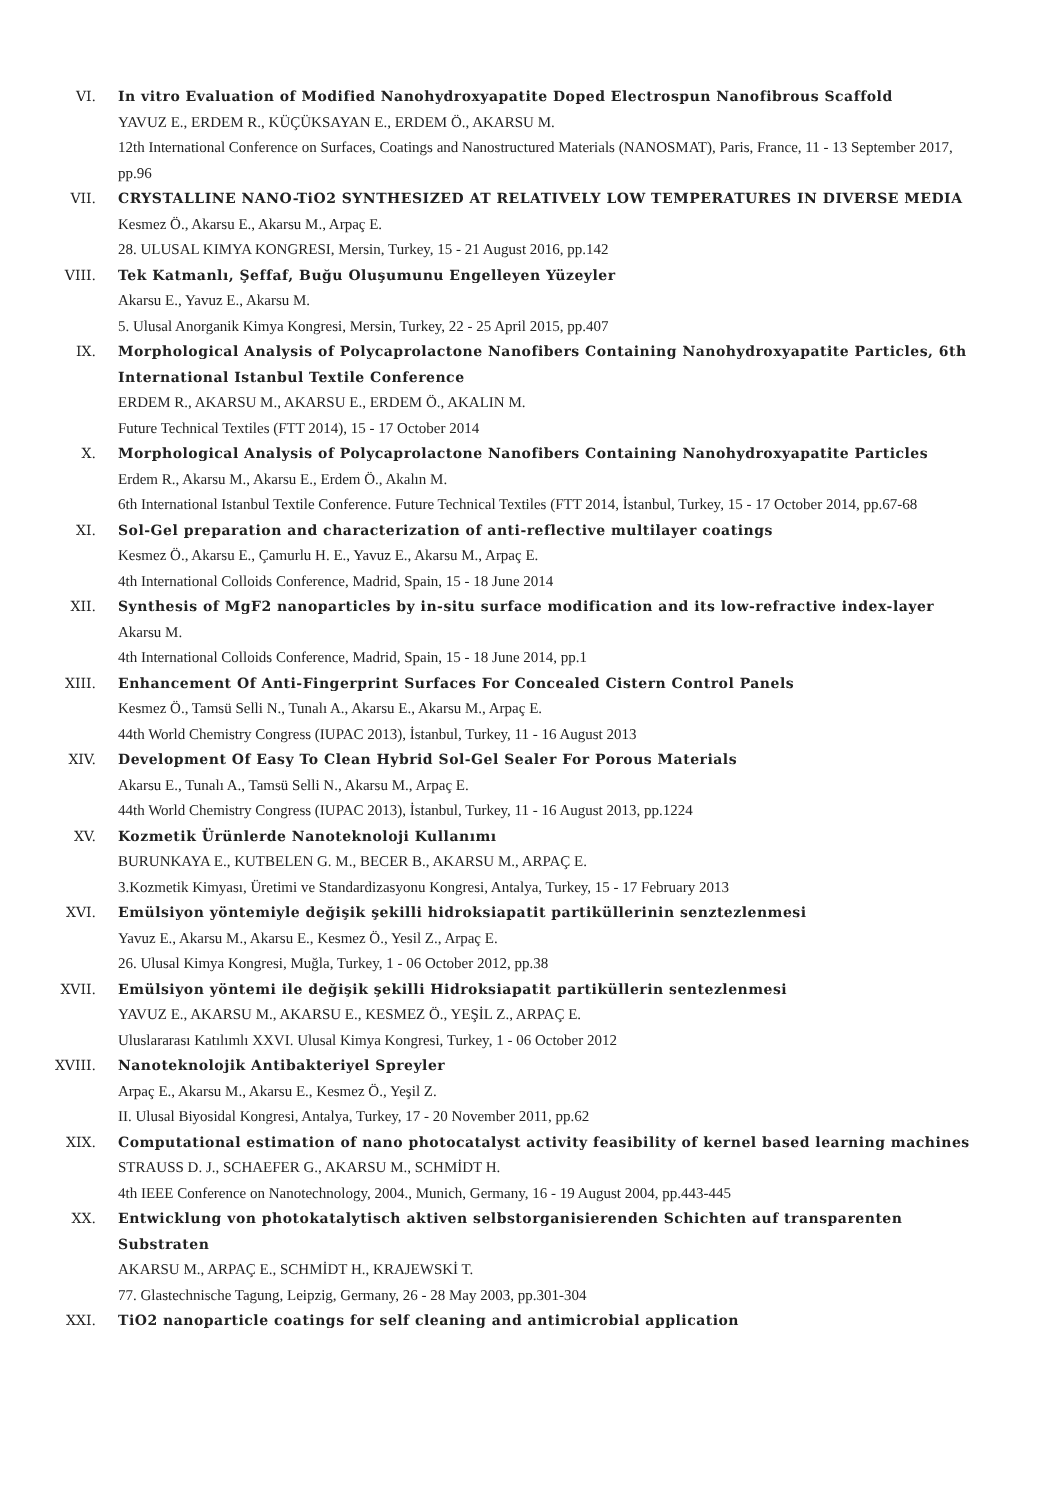VI. In vitro Evaluation of Modified Nanohydroxyapatite Doped Electrospun Nanofibrous Scaffold
YAVUZ E., ERDEM R., KÜÇÜKSAYAN E., ERDEM Ö., AKARSU M.
12th International Conference on Surfaces, Coatings and Nanostructured Materials (NANOSMAT), Paris, France, 11 - 13 September 2017, pp.96
VII. CRYSTALLINE NANO-TiO2 SYNTHESIZED AT RELATIVELY LOW TEMPERATURES IN DIVERSE MEDIA
Kesmez Ö., Akarsu E., Akarsu M., Arpaç E.
28. ULUSAL KIMYA KONGRESI, Mersin, Turkey, 15 - 21 August 2016, pp.142
VIII. Tek Katmanlı, Şeffaf, Buğu Oluşumunu Engelleyen Yüzeyler
Akarsu E., Yavuz E., Akarsu M.
5. Ulusal Anorganik Kimya Kongresi, Mersin, Turkey, 22 - 25 April 2015, pp.407
IX. Morphological Analysis of Polycaprolactone Nanofibers Containing Nanohydroxyapatite Particles, 6th International Istanbul Textile Conference
ERDEM R., AKARSU M., AKARSU E., ERDEM Ö., AKALIN M.
Future Technical Textiles (FTT 2014), 15 - 17 October 2014
X. Morphological Analysis of Polycaprolactone Nanofibers Containing Nanohydroxyapatite Particles
Erdem R., Akarsu M., Akarsu E., Erdem Ö., Akalın M.
6th International Istanbul Textile Conference. Future Technical Textiles (FTT 2014, İstanbul, Turkey, 15 - 17 October 2014, pp.67-68
XI. Sol-Gel preparation and characterization of anti-reflective multilayer coatings
Kesmez Ö., Akarsu E., Çamurlu H. E., Yavuz E., Akarsu M., Arpaç E.
4th International Colloids Conference, Madrid, Spain, 15 - 18 June 2014
XII. Synthesis of MgF2 nanoparticles by in-situ surface modification and its low-refractive index-layer
Akarsu M.
4th International Colloids Conference, Madrid, Spain, 15 - 18 June 2014, pp.1
XIII. Enhancement Of Anti-Fingerprint Surfaces For Concealed Cistern Control Panels
Kesmez Ö., Tamsü Selli N., Tunalı A., Akarsu E., Akarsu M., Arpaç E.
44th World Chemistry Congress (IUPAC 2013), İstanbul, Turkey, 11 - 16 August 2013
XIV. Development Of Easy To Clean Hybrid Sol-Gel Sealer For Porous Materials
Akarsu E., Tunalı A., Tamsü Selli N., Akarsu M., Arpaç E.
44th World Chemistry Congress (IUPAC 2013), İstanbul, Turkey, 11 - 16 August 2013, pp.1224
XV. Kozmetik Ürünlerde Nanoteknoloji Kullanımı
BURUNKAYA E., KUTBELEN G. M., BECER B., AKARSU M., ARPAÇ E.
3.Kozmetik Kimyası, Üretimi ve Standardizasyonu Kongresi, Antalya, Turkey, 15 - 17 February 2013
XVI. Emülsiyon yöntemiyle değişik şekilli hidroksiapatit partiküllerinin senztezlenmesi
Yavuz E., Akarsu M., Akarsu E., Kesmez Ö., Yesil Z., Arpaç E.
26. Ulusal Kimya Kongresi, Muğla, Turkey, 1 - 06 October 2012, pp.38
XVII. Emülsiyon yöntemi ile değişik şekilli Hidroksiapatit partiküllerin sentezlenmesi
YAVUZ E., AKARSU M., AKARSU E., KESMEZ Ö., YEŞİL Z., ARPAÇ E.
Uluslararası Katılımlı XXVI. Ulusal Kimya Kongresi, Turkey, 1 - 06 October 2012
XVIII. Nanoteknolojik Antibakteriyel Spreyler
Arpaç E., Akarsu M., Akarsu E., Kesmez Ö., Yeşil Z.
II. Ulusal Biyosidal Kongresi, Antalya, Turkey, 17 - 20 November 2011, pp.62
XIX. Computational estimation of nano photocatalyst activity feasibility of kernel based learning machines
STRAUSS D. J., SCHAEFER G., AKARSU M., SCHMİDT H.
4th IEEE Conference on Nanotechnology, 2004., Munich, Germany, 16 - 19 August 2004, pp.443-445
XX. Entwicklung von photokatalytisch aktiven selbstorganisierenden Schichten auf transparenten Substraten
AKARSU M., ARPAÇ E., SCHMİDT H., KRAJEWSKİ T.
77. Glastechnische Tagung, Leipzig, Germany, 26 - 28 May 2003, pp.301-304
XXI. TiO2 nanoparticle coatings for self cleaning and antimicrobial application